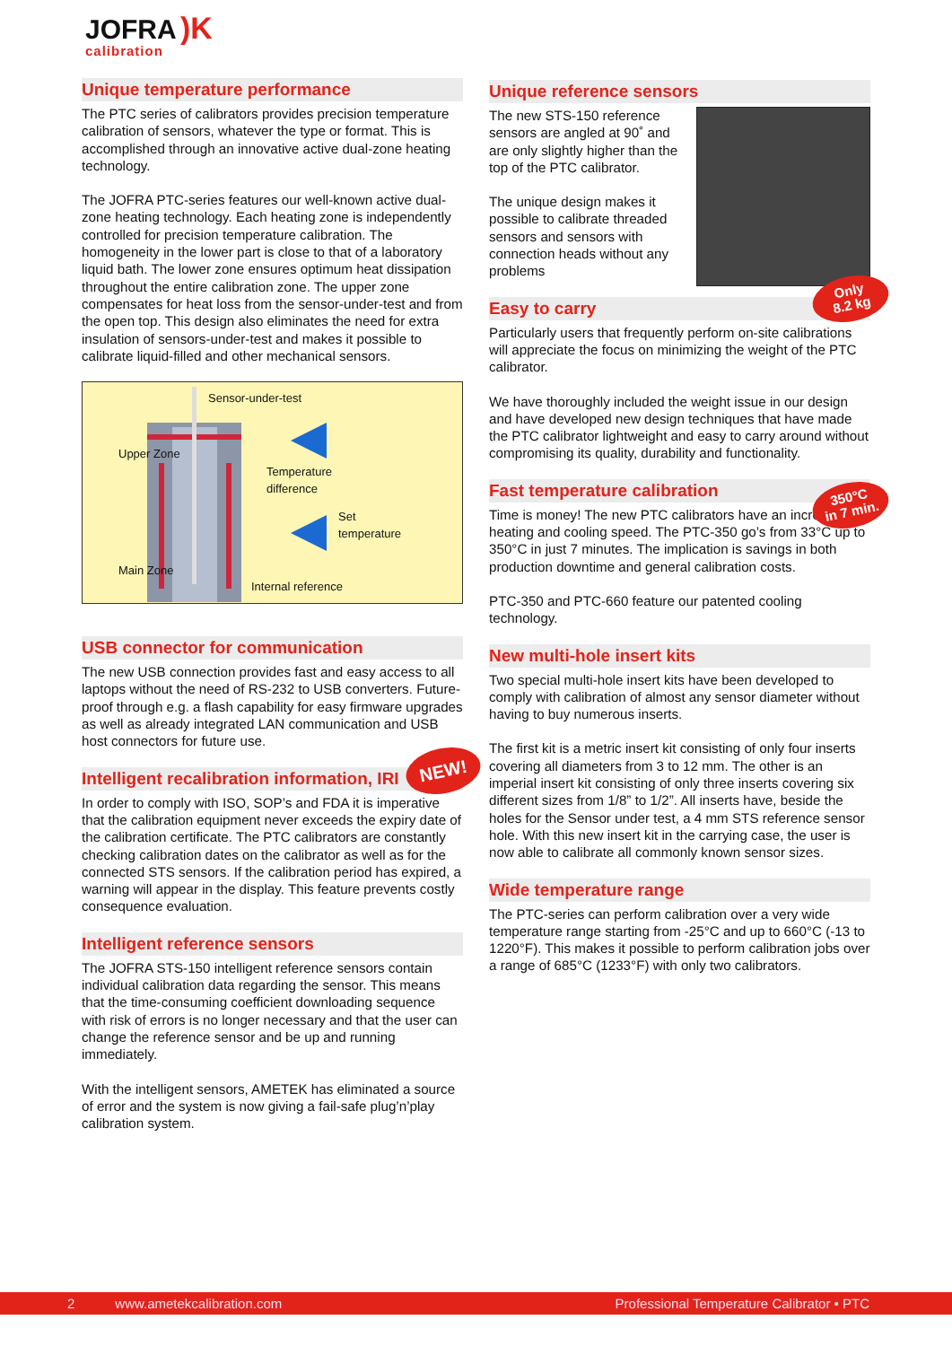JOFRA )K
calibration
Unique temperature performance
The PTC series of calibrators provides precision temperature calibration of sensors, whatever the type or format. This is accomplished through an innovative active dual-zone heating technology.
The JOFRA PTC-series features our well-known active dual-zone heating technology. Each heating zone is independently controlled for precision temperature calibration. The homogeneity in the lower part is close to that of a laboratory liquid bath. The lower zone ensures optimum heat dissipation throughout the entire calibration zone. The upper zone compensates for heat loss from the sensor-under-test and from the open top. This design also eliminates the need for extra insulation of sensors-under-test and makes it possible to calibrate liquid-filled and other mechanical sensors.
Sensor-under-test
Temperature
difference
Set
temperature
Internal reference
Upper Zone
Main Zone
USB connector for communication
The new USB connection provides fast and easy access to all laptops without the need of RS-232 to USB converters. Future-proof through e.g. a flash capability for easy firmware upgrades as well as already integrated LAN communication and USB host connectors for future use.
Intelligent recalibration information, IRI
In order to comply with ISO, SOP’s and FDA it is imperative that the calibration equipment never exceeds the expiry date of the calibration certificate. The PTC calibrators are constantly checking calibration dates on the calibrator as well as for the connected STS sensors. If the calibration period has expired, a warning will appear in the display. This feature prevents costly consequence evaluation.
Intelligent reference sensors
The JOFRA STS-150 intelligent reference sensors contain individual calibration data regarding the sensor. This means that the time-consuming coefficient downloading sequence with risk of errors is no longer necessary and that the user can change the reference sensor and be up and running immediately.
With the intelligent sensors, AMETEK has eliminated a source of error and the system is now giving a fail-safe plug’n’play calibration system.
NEW!
Unique reference sensors
The new STS-150 reference sensors are angled at 90˚ and are only slightly higher than the top of the PTC calibrator.
The unique design makes it possible to calibrate threaded sensors and sensors with connection heads without any problems
Easy to carry
Particularly users that frequently perform on-site calibrations will appreciate the focus on minimizing the weight of the PTC calibrator.
We have thoroughly included the weight issue in our design and have developed new design techniques that have made the PTC calibrator lightweight and easy to carry around without compromising its quality, durability and functionality.
Fast temperature calibration
Time is money! The new PTC calibrators have an increased heating and cooling speed. The PTC-350 go’s from 33°C up to 350°C in just 7 minutes. The implication is savings in both production downtime and general calibration costs.
PTC-350 and PTC-660 feature our patented cooling technology.
New multi-hole insert kits
Two special multi-hole insert kits have been developed to comply with calibration of almost any sensor diameter without having to buy numerous inserts.
The first kit is a metric insert kit consisting of only four inserts covering all diameters from 3 to 12 mm. The other is an imperial insert kit consisting of only three inserts covering six different sizes from 1/8” to 1/2”. All inserts have, beside the holes for the Sensor under test, a 4 mm STS reference sensor hole. With this new insert kit in the carrying case, the user is now able to calibrate all commonly known sensor sizes.
Wide temperature range
The PTC-series can perform calibration over a very wide temperature range starting from -25°C and up to 660°C (-13 to 1220°F). This makes it possible to perform calibration jobs over a range of 685°C (1233°F) with only two calibrators.
Only
8.2 kg
350°C
in 7 min.
2 www.ametekcalibration.com Professional Temperature Calibrator • PTC